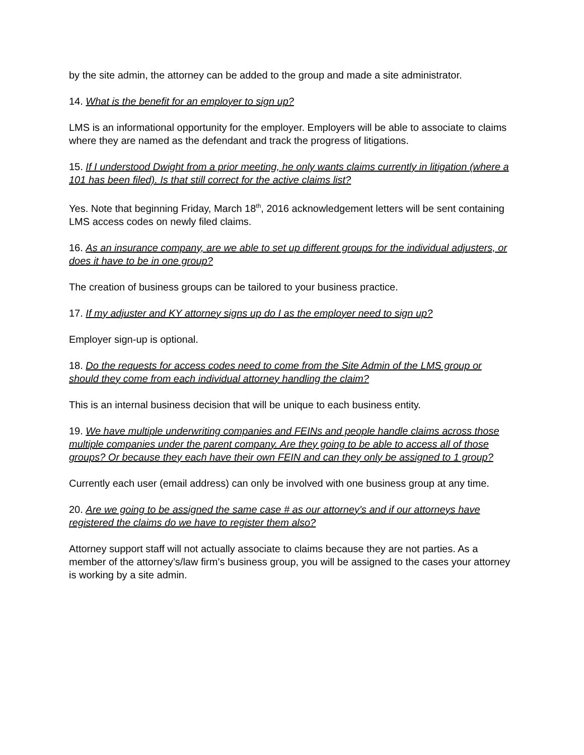by the site admin, the attorney can be added to the group and made a site administrator.
14. What is the benefit for an employer to sign up?
LMS is an informational opportunity for the employer. Employers will be able to associate to claims where they are named as the defendant and track the progress of litigations.
15. If I understood Dwight from a prior meeting, he only wants claims currently in litigation (where a 101 has been filed). Is that still correct for the active claims list?
Yes. Note that beginning Friday, March 18<sup>th</sup>, 2016 acknowledgement letters will be sent containing LMS access codes on newly filed claims.
16. As an insurance company, are we able to set up different groups for the individual adjusters, or does it have to be in one group?
The creation of business groups can be tailored to your business practice.
17. If my adjuster and KY attorney signs up do I as the employer need to sign up?
Employer sign-up is optional.
18. Do the requests for access codes need to come from the Site Admin of the LMS group or should they come from each individual attorney handling the claim?
This is an internal business decision that will be unique to each business entity.
19. We have multiple underwriting companies and FEINs and people handle claims across those multiple companies under the parent company. Are they going to be able to access all of those groups? Or because they each have their own FEIN and can they only be assigned to 1 group?
Currently each user (email address) can only be involved with one business group at any time.
20. Are we going to be assigned the same case # as our attorney's and if our attorneys have registered the claims do we have to register them also?
Attorney support staff will not actually associate to claims because they are not parties. As a member of the attorney’s/law firm’s business group, you will be assigned to the cases your attorney is working by a site admin.